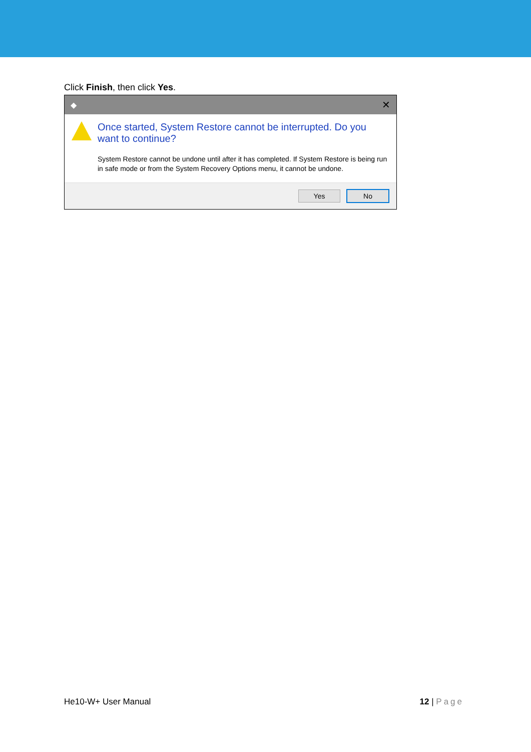Click Finish, then click Yes.
◆ ✕
Once started, System Restore cannot be interrupted. Do you want to continue?
System Restore cannot be undone until after it has completed. If System Restore is being run in safe mode or from the System Recovery Options menu, it cannot be undone.
Yes No
He10-W+ User Manual 12 | Page